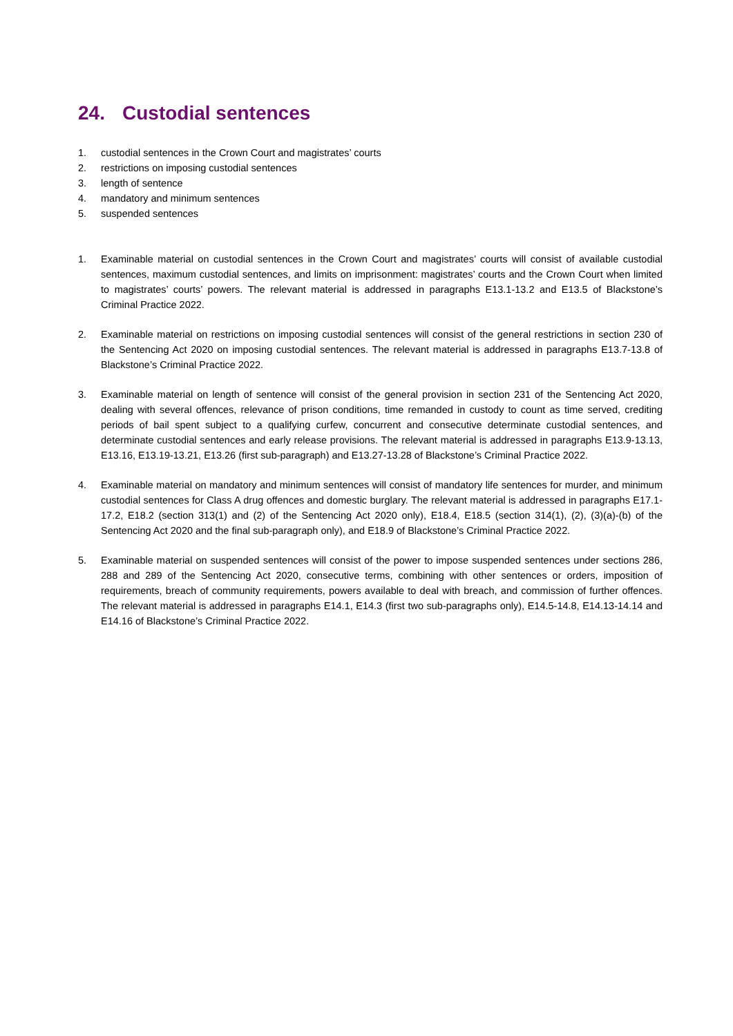24. Custodial sentences
1. custodial sentences in the Crown Court and magistrates’ courts
2. restrictions on imposing custodial sentences
3. length of sentence
4. mandatory and minimum sentences
5. suspended sentences
1. Examinable material on custodial sentences in the Crown Court and magistrates’ courts will consist of available custodial sentences, maximum custodial sentences, and limits on imprisonment: magistrates’ courts and the Crown Court when limited to magistrates’ courts’ powers. The relevant material is addressed in paragraphs E13.1-13.2 and E13.5 of Blackstone’s Criminal Practice 2022.
2. Examinable material on restrictions on imposing custodial sentences will consist of the general restrictions in section 230 of the Sentencing Act 2020 on imposing custodial sentences. The relevant material is addressed in paragraphs E13.7-13.8 of Blackstone’s Criminal Practice 2022.
3. Examinable material on length of sentence will consist of the general provision in section 231 of the Sentencing Act 2020, dealing with several offences, relevance of prison conditions, time remanded in custody to count as time served, crediting periods of bail spent subject to a qualifying curfew, concurrent and consecutive determinate custodial sentences, and determinate custodial sentences and early release provisions. The relevant material is addressed in paragraphs E13.9-13.13, E13.16, E13.19-13.21, E13.26 (first sub-paragraph) and E13.27-13.28 of Blackstone’s Criminal Practice 2022.
4. Examinable material on mandatory and minimum sentences will consist of mandatory life sentences for murder, and minimum custodial sentences for Class A drug offences and domestic burglary. The relevant material is addressed in paragraphs E17.1-17.2, E18.2 (section 313(1) and (2) of the Sentencing Act 2020 only), E18.4, E18.5 (section 314(1), (2), (3)(a)-(b) of the Sentencing Act 2020 and the final sub-paragraph only), and E18.9 of Blackstone’s Criminal Practice 2022.
5. Examinable material on suspended sentences will consist of the power to impose suspended sentences under sections 286, 288 and 289 of the Sentencing Act 2020, consecutive terms, combining with other sentences or orders, imposition of requirements, breach of community requirements, powers available to deal with breach, and commission of further offences. The relevant material is addressed in paragraphs E14.1, E14.3 (first two sub-paragraphs only), E14.5-14.8, E14.13-14.14 and E14.16 of Blackstone’s Criminal Practice 2022.